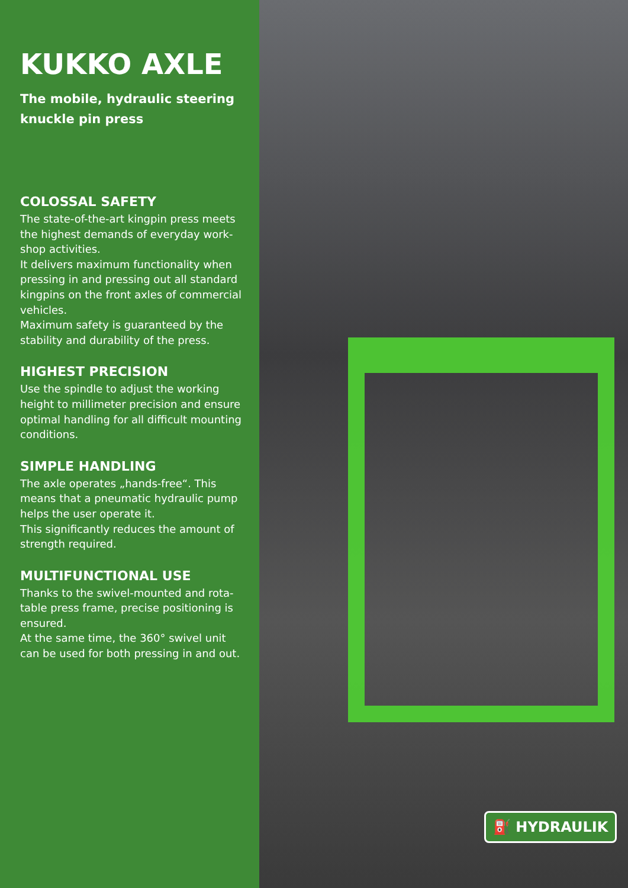KUKKO AXLE
The mobile, hydraulic steering knuckle pin press
COLOSSAL SAFETY
The state-of-the-art kingpin press meets the highest demands of everyday work-shop activities.
It delivers maximum functionality when pressing in and pressing out all standard kingpins on the front axles of commercial vehicles.
Maximum safety is guaranteed by the stability and durability of the press.
HIGHEST PRECISION
Use the spindle to adjust the working height to millimeter precision and ensure optimal handling for all difficult mounting conditions.
SIMPLE HANDLING
The axle operates „hands-free“. This means that a pneumatic hydraulic pump helps the user operate it.
This significantly reduces the amount of strength required.
MULTIFUNCTIONAL USE
Thanks to the swivel-mounted and rota-table press frame, precise positioning is ensured.
At the same time, the 360° swivel unit can be used for both pressing in and out.
⛽ HYDRAULIK